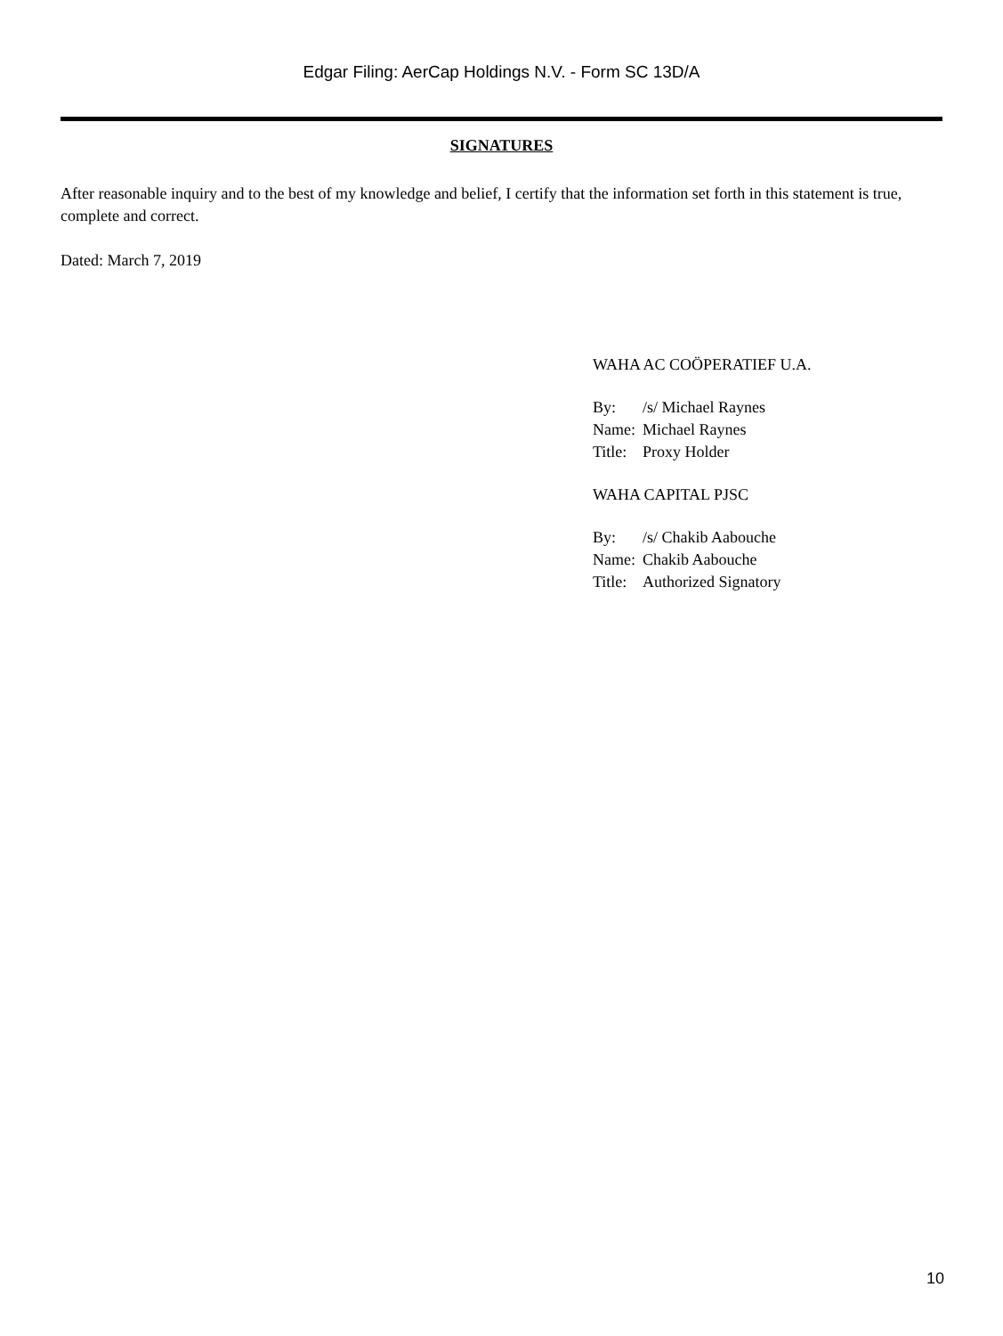Edgar Filing: AerCap Holdings N.V. - Form SC 13D/A
SIGNATURES
After reasonable inquiry and to the best of my knowledge and belief, I certify that the information set forth in this statement is true, complete and correct.
Dated: March 7, 2019
WAHA AC COÖPERATIEF U.A.
| By: | /s/ Michael Raynes |
| Name: | Michael Raynes |
| Title: | Proxy Holder |
WAHA CAPITAL PJSC
| By: | /s/ Chakib Aabouche |
| Name: | Chakib Aabouche |
| Title: | Authorized Signatory |
10